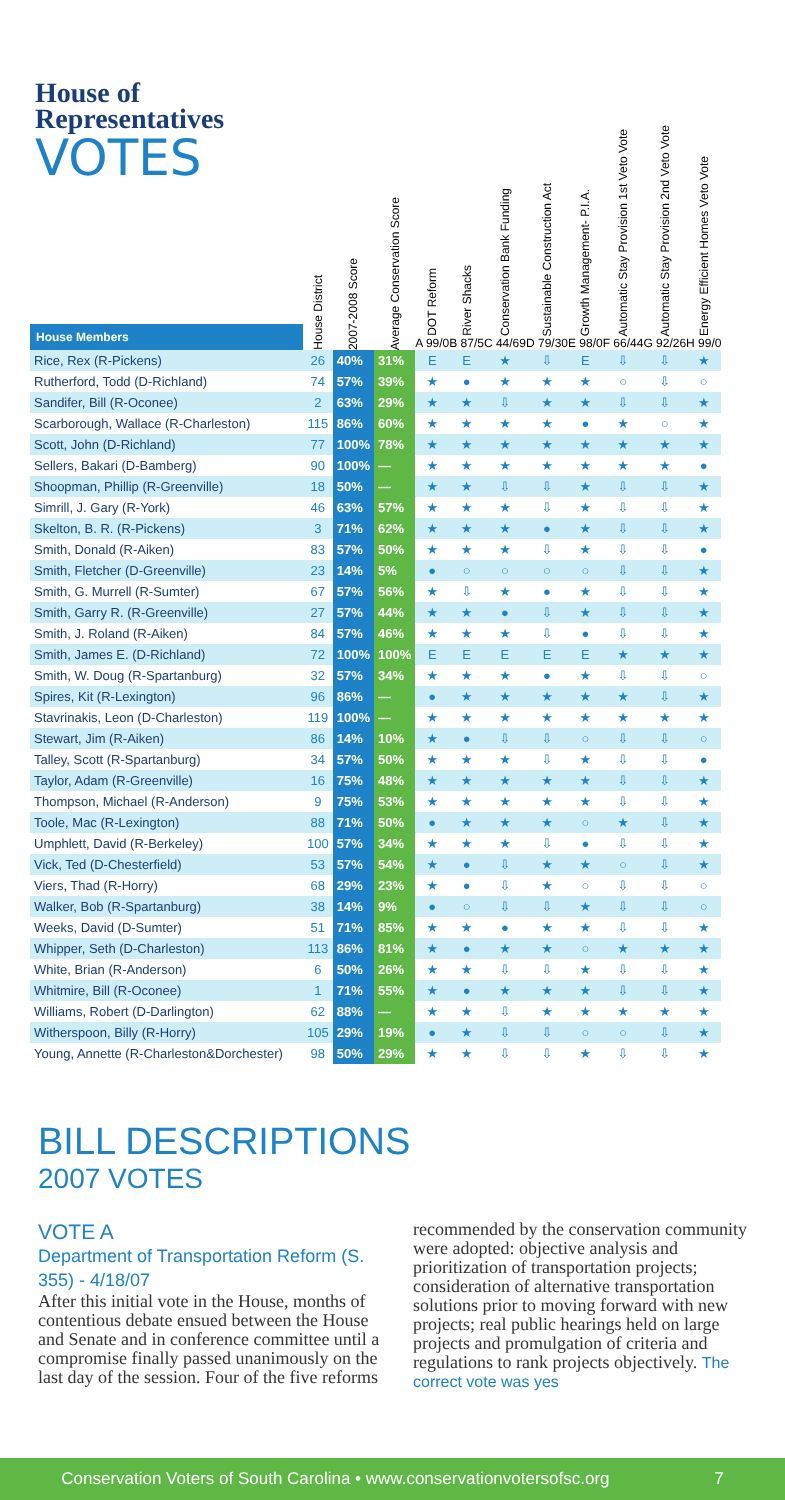House of
Representatives
VOTES
| House Members | House District | 2007-2008 Score | Average Conservation Score | DOT Reform A 99/0 | River Shacks B 87/5 | Conservation Bank Funding C 44/69 | Sustainable Construction Act D 79/30 | Growth Management- P.I.A. E 98/0 | Automatic Stay Provision 1st Veto Vote F 66/44 | Automatic Stay Provision 2nd Veto Vote G 92/26 | Energy Efficient Homes Veto Vote H 99/0 |
| --- | --- | --- | --- | --- | --- | --- | --- | --- | --- | --- | --- |
| Rice, Rex (R-Pickens) | 26 | 40% | 31% | E | E | ★ | ⇩ | E | ⇩ | ⇩ | ★ |
| Rutherford, Todd (D-Richland) | 74 | 57% | 39% | ★ | ● | ★ | ★ | ★ | ○ | ⇩ | ○ |
| Sandifer, Bill (R-Oconee) | 2 | 63% | 29% | ★ | ★ | ⇩ | ★ | ★ | ⇩ | ⇩ | ★ |
| Scarborough, Wallace (R-Charleston) | 115 | 86% | 60% | ★ | ★ | ★ | ★ | ● | ★ | ○ | ★ |
| Scott, John (D-Richland) | 77 | 100% | 78% | ★ | ★ | ★ | ★ | ★ | ★ | ★ | ★ |
| Sellers, Bakari (D-Bamberg) | 90 | 100% | — | ★ | ★ | ★ | ★ | ★ | ★ | ★ | ● |
| Shoopman, Phillip (R-Greenville) | 18 | 50% | — | ★ | ★ | ⇩ | ⇩ | ★ | ⇩ | ⇩ | ★ |
| Simrill, J. Gary (R-York) | 46 | 63% | 57% | ★ | ★ | ★ | ⇩ | ★ | ⇩ | ⇩ | ★ |
| Skelton, B. R. (R-Pickens) | 3 | 71% | 62% | ★ | ★ | ★ | ● | ★ | ⇩ | ⇩ | ★ |
| Smith, Donald (R-Aiken) | 83 | 57% | 50% | ★ | ★ | ★ | ⇩ | ★ | ⇩ | ⇩ | ● |
| Smith, Fletcher (D-Greenville) | 23 | 14% | 5% | ● | ○ | ○ | ○ | ○ | ⇩ | ⇩ | ★ |
| Smith, G. Murrell (R-Sumter) | 67 | 57% | 56% | ★ | ⇩ | ★ | ● | ★ | ⇩ | ⇩ | ★ |
| Smith, Garry R. (R-Greenville) | 27 | 57% | 44% | ★ | ★ | ● | ⇩ | ★ | ⇩ | ⇩ | ★ |
| Smith, J. Roland (R-Aiken) | 84 | 57% | 46% | ★ | ★ | ★ | ⇩ | ● | ⇩ | ⇩ | ★ |
| Smith, James E. (D-Richland) | 72 | 100% | 100% | E | E | E | E | E | ★ | ★ | ★ |
| Smith, W. Doug (R-Spartanburg) | 32 | 57% | 34% | ★ | ★ | ★ | ● | ★ | ⇩ | ⇩ | ○ |
| Spires, Kit (R-Lexington) | 96 | 86% | — | ● | ★ | ★ | ★ | ★ | ★ | ⇩ | ★ |
| Stavrinakis, Leon (D-Charleston) | 119 | 100% | — | ★ | ★ | ★ | ★ | ★ | ★ | ★ | ★ |
| Stewart, Jim (R-Aiken) | 86 | 14% | 10% | ★ | ● | ⇩ | ⇩ | ○ | ⇩ | ⇩ | ○ |
| Talley, Scott (R-Spartanburg) | 34 | 57% | 50% | ★ | ★ | ★ | ⇩ | ★ | ⇩ | ⇩ | ● |
| Taylor, Adam (R-Greenville) | 16 | 75% | 48% | ★ | ★ | ★ | ★ | ★ | ⇩ | ⇩ | ★ |
| Thompson, Michael (R-Anderson) | 9 | 75% | 53% | ★ | ★ | ★ | ★ | ★ | ⇩ | ⇩ | ★ |
| Toole, Mac (R-Lexington) | 88 | 71% | 50% | ● | ★ | ★ | ★ | ○ | ★ | ⇩ | ★ |
| Umphlett, David (R-Berkeley) | 100 | 57% | 34% | ★ | ★ | ★ | ⇩ | ● | ⇩ | ⇩ | ★ |
| Vick, Ted (D-Chesterfield) | 53 | 57% | 54% | ★ | ● | ⇩ | ★ | ★ | ○ | ⇩ | ★ |
| Viers, Thad (R-Horry) | 68 | 29% | 23% | ★ | ● | ⇩ | ★ | ○ | ⇩ | ⇩ | ○ |
| Walker, Bob (R-Spartanburg) | 38 | 14% | 9% | ● | ○ | ⇩ | ⇩ | ★ | ⇩ | ⇩ | ○ |
| Weeks, David (D-Sumter) | 51 | 71% | 85% | ★ | ★ | ● | ★ | ★ | ⇩ | ⇩ | ★ |
| Whipper, Seth (D-Charleston) | 113 | 86% | 81% | ★ | ● | ★ | ★ | ○ | ★ | ★ | ★ |
| White, Brian (R-Anderson) | 6 | 50% | 26% | ★ | ★ | ⇩ | ⇩ | ★ | ⇩ | ⇩ | ★ |
| Whitmire, Bill (R-Oconee) | 1 | 71% | 55% | ★ | ● | ★ | ★ | ★ | ⇩ | ⇩ | ★ |
| Williams, Robert (D-Darlington) | 62 | 88% | — | ★ | ★ | ⇩ | ★ | ★ | ★ | ★ | ★ |
| Witherspoon, Billy (R-Horry) | 105 | 29% | 19% | ● | ★ | ⇩ | ⇩ | ○ | ○ | ⇩ | ★ |
| Young, Annette (R-Charleston&Dorchester) | 98 | 50% | 29% | ★ | ★ | ⇩ | ⇩ | ★ | ⇩ | ⇩ | ★ |
BILL DESCRIPTIONS
2007 VOTES
VOTE A
Department of Transportation Reform (S. 355) - 4/18/07
After this initial vote in the House, months of contentious debate ensued between the House and Senate and in conference committee until a compromise finally passed unanimously on the last day of the session. Four of the five reforms recommended by the conservation community were adopted: objective analysis and prioritization of transportation projects; consideration of alternative transportation solutions prior to moving forward with new projects; real public hearings held on large projects and promulgation of criteria and regulations to rank projects objectively. The correct vote was yes
Conservation Voters of South Carolina • www.conservationvotersofsc.org 7